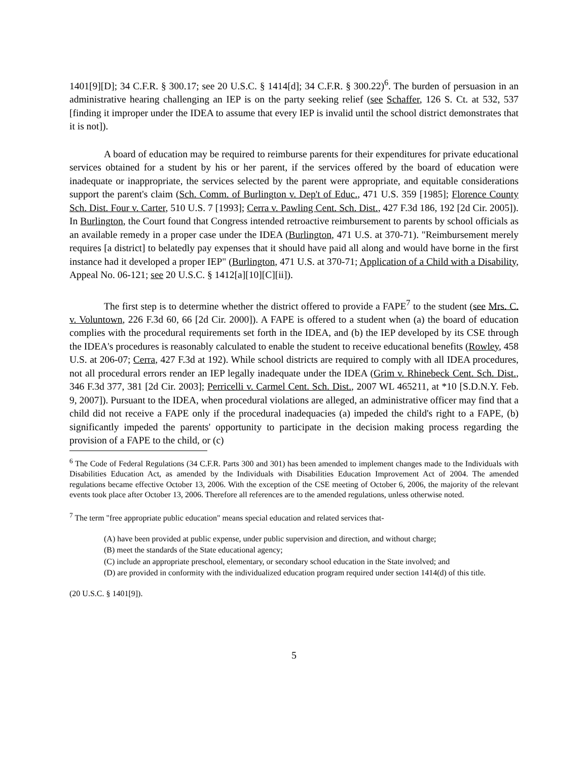1401[9][D]; 34 C.F.R. § 300.17; see 20 U.S.C. § 1414[d]; 34 C.F.R. § 300.22)<sup>6</sup>. The burden of persuasion in an administrative hearing challenging an IEP is on the party seeking relief (see Schaffer, 126 S. Ct. at 532, 537 [finding it improper under the IDEA to assume that every IEP is invalid until the school district demonstrates that it is not]).
A board of education may be required to reimburse parents for their expenditures for private educational services obtained for a student by his or her parent, if the services offered by the board of education were inadequate or inappropriate, the services selected by the parent were appropriate, and equitable considerations support the parent's claim (Sch. Comm. of Burlington v. Dep't of Educ., 471 U.S. 359 [1985]; Florence County Sch. Dist. Four v. Carter, 510 U.S. 7 [1993]; Cerra v. Pawling Cent. Sch. Dist., 427 F.3d 186, 192 [2d Cir. 2005]). In Burlington, the Court found that Congress intended retroactive reimbursement to parents by school officials as an available remedy in a proper case under the IDEA (Burlington, 471 U.S. at 370-71). "Reimbursement merely requires [a district] to belatedly pay expenses that it should have paid all along and would have borne in the first instance had it developed a proper IEP" (Burlington, 471 U.S. at 370-71; Application of a Child with a Disability, Appeal No. 06-121; see 20 U.S.C. § 1412[a][10][C][ii]).
The first step is to determine whether the district offered to provide a FAPE<sup>7</sup> to the student (see Mrs. C. v. Voluntown, 226 F.3d 60, 66 [2d Cir. 2000]). A FAPE is offered to a student when (a) the board of education complies with the procedural requirements set forth in the IDEA, and (b) the IEP developed by its CSE through the IDEA's procedures is reasonably calculated to enable the student to receive educational benefits (Rowley, 458 U.S. at 206-07; Cerra, 427 F.3d at 192). While school districts are required to comply with all IDEA procedures, not all procedural errors render an IEP legally inadequate under the IDEA (Grim v. Rhinebeck Cent. Sch. Dist., 346 F.3d 377, 381 [2d Cir. 2003]; Perricelli v. Carmel Cent. Sch. Dist., 2007 WL 465211, at *10 [S.D.N.Y. Feb. 9, 2007]). Pursuant to the IDEA, when procedural violations are alleged, an administrative officer may find that a child did not receive a FAPE only if the procedural inadequacies (a) impeded the child's right to a FAPE, (b) significantly impeded the parents' opportunity to participate in the decision making process regarding the provision of a FAPE to the child, or (c)
<sup>6</sup> The Code of Federal Regulations (34 C.F.R. Parts 300 and 301) has been amended to implement changes made to the Individuals with Disabilities Education Act, as amended by the Individuals with Disabilities Education Improvement Act of 2004. The amended regulations became effective October 13, 2006. With the exception of the CSE meeting of October 6, 2006, the majority of the relevant events took place after October 13, 2006. Therefore all references are to the amended regulations, unless otherwise noted.
<sup>7</sup> The term "free appropriate public education" means special education and related services that-
(A) have been provided at public expense, under public supervision and direction, and without charge;
(B) meet the standards of the State educational agency;
(C) include an appropriate preschool, elementary, or secondary school education in the State involved; and
(D) are provided in conformity with the individualized education program required under section 1414(d) of this title.
(20 U.S.C. § 1401[9]).
5